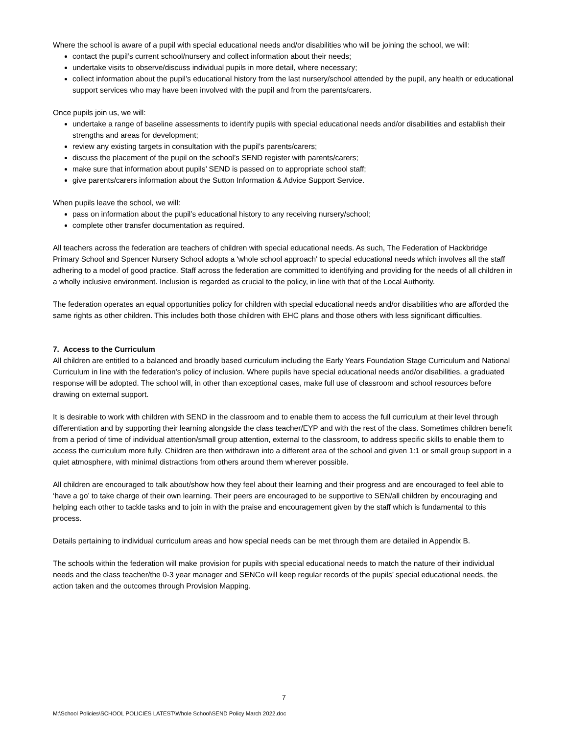Where the school is aware of a pupil with special educational needs and/or disabilities who will be joining the school, we will:
contact the pupil’s current school/nursery and collect information about their needs;
undertake visits to observe/discuss individual pupils in more detail, where necessary;
collect information about the pupil’s educational history from the last nursery/school attended by the pupil, any health or educational support services who may have been involved with the pupil and from the parents/carers.
Once pupils join us, we will:
undertake a range of baseline assessments to identify pupils with special educational needs and/or disabilities and establish their strengths and areas for development;
review any existing targets in consultation with the pupil’s parents/carers;
discuss the placement of the pupil on the school’s SEND register with parents/carers;
make sure that information about pupils’ SEND is passed on to appropriate school staff;
give parents/carers information about the Sutton Information & Advice Support Service.
When pupils leave the school, we will:
pass on information about the pupil’s educational history to any receiving nursery/school;
complete other transfer documentation as required.
All teachers across the federation are teachers of children with special educational needs. As such, The Federation of Hackbridge Primary School and Spencer Nursery School adopts a 'whole school approach' to special educational needs which involves all the staff adhering to a model of good practice. Staff across the federation are committed to identifying and providing for the needs of all children in a wholly inclusive environment. Inclusion is regarded as crucial to the policy, in line with that of the Local Authority.
The federation operates an equal opportunities policy for children with special educational needs and/or disabilities who are afforded the same rights as other children. This includes both those children with EHC plans and those others with less significant difficulties.
7. Access to the Curriculum
All children are entitled to a balanced and broadly based curriculum including the Early Years Foundation Stage Curriculum and National Curriculum in line with the federation’s policy of inclusion. Where pupils have special educational needs and/or disabilities, a graduated response will be adopted. The school will, in other than exceptional cases, make full use of classroom and school resources before drawing on external support.
It is desirable to work with children with SEND in the classroom and to enable them to access the full curriculum at their level through differentiation and by supporting their learning alongside the class teacher/EYP and with the rest of the class. Sometimes children benefit from a period of time of individual attention/small group attention, external to the classroom, to address specific skills to enable them to access the curriculum more fully. Children are then withdrawn into a different area of the school and given 1:1 or small group support in a quiet atmosphere, with minimal distractions from others around them wherever possible.
All children are encouraged to talk about/show how they feel about their learning and their progress and are encouraged to feel able to ‘have a go’ to take charge of their own learning. Their peers are encouraged to be supportive to SEN/all children by encouraging and helping each other to tackle tasks and to join in with the praise and encouragement given by the staff which is fundamental to this process.
Details pertaining to individual curriculum areas and how special needs can be met through them are detailed in Appendix B.
The schools within the federation will make provision for pupils with special educational needs to match the nature of their individual needs and the class teacher/the 0-3 year manager and SENCo will keep regular records of the pupils’ special educational needs, the action taken and the outcomes through Provision Mapping.
7
M:\School Policies\SCHOOL POLICIES LATEST\Whole School\SEND Policy March 2022.doc